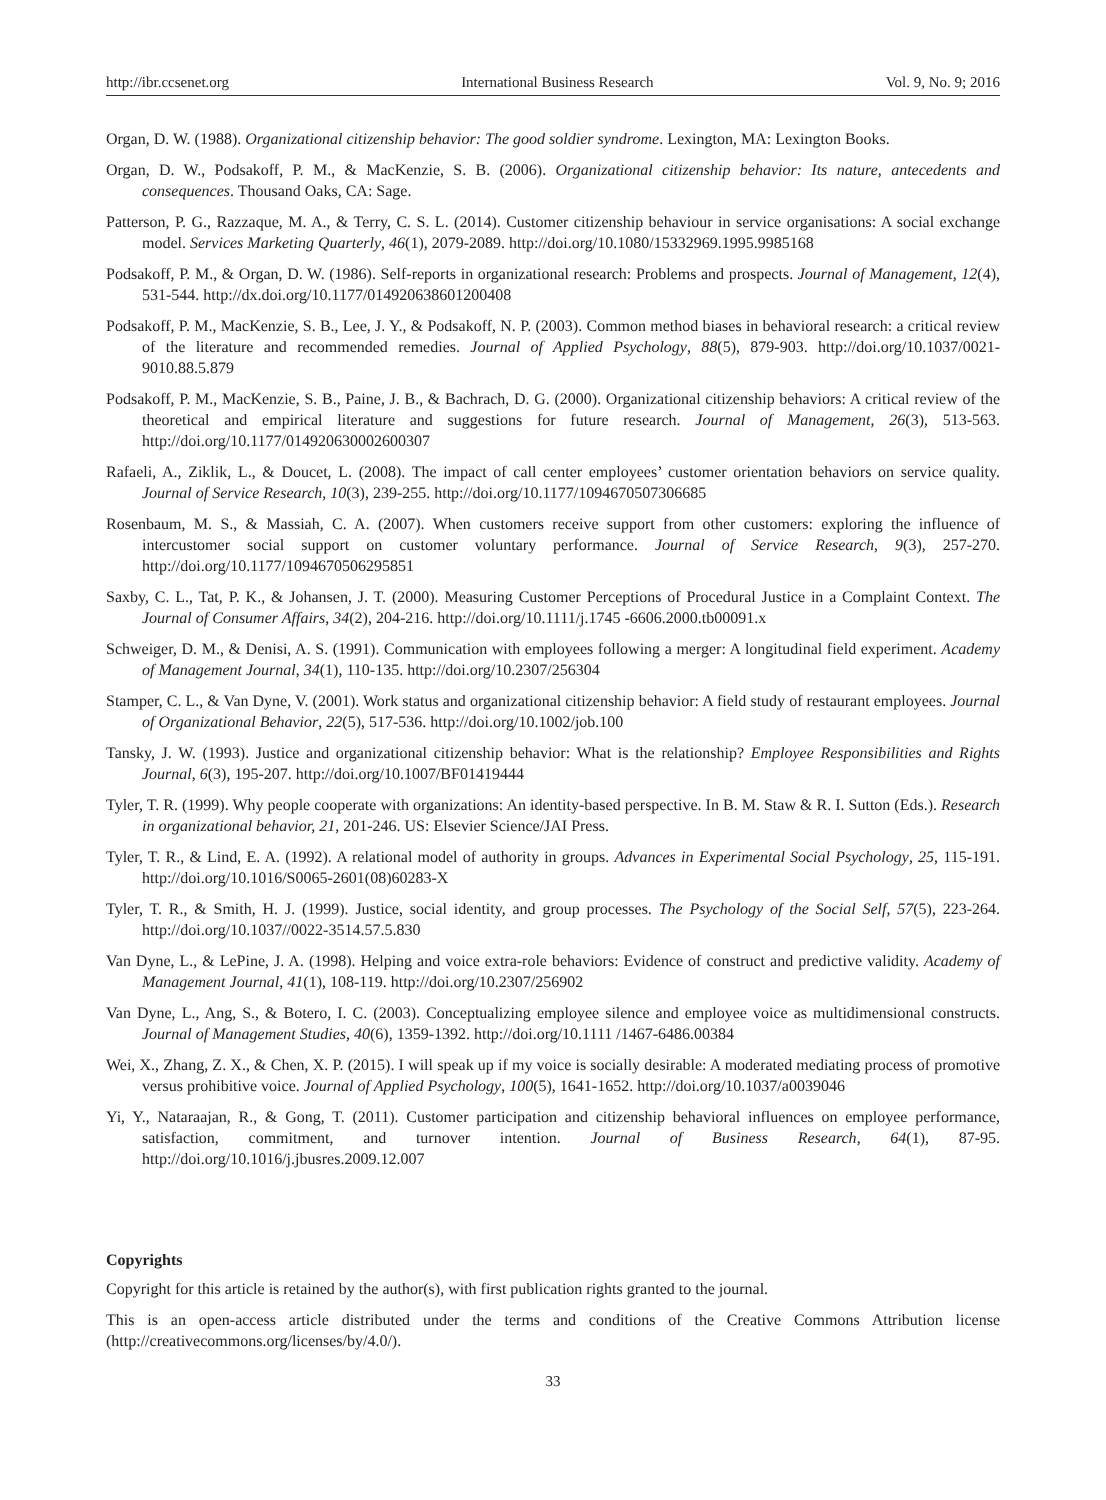http://ibr.ccsenet.org International Business Research Vol. 9, No. 9; 2016
Organ, D. W. (1988). Organizational citizenship behavior: The good soldier syndrome. Lexington, MA: Lexington Books.
Organ, D. W., Podsakoff, P. M., & MacKenzie, S. B. (2006). Organizational citizenship behavior: Its nature, antecedents and consequences. Thousand Oaks, CA: Sage.
Patterson, P. G., Razzaque, M. A., & Terry, C. S. L. (2014). Customer citizenship behaviour in service organisations: A social exchange model. Services Marketing Quarterly, 46(1), 2079-2089. http://doi.org/10.1080/15332969.1995.9985168
Podsakoff, P. M., & Organ, D. W. (1986). Self-reports in organizational research: Problems and prospects. Journal of Management, 12(4), 531-544. http://dx.doi.org/10.1177/014920638601200408
Podsakoff, P. M., MacKenzie, S. B., Lee, J. Y., & Podsakoff, N. P. (2003). Common method biases in behavioral research: a critical review of the literature and recommended remedies. Journal of Applied Psychology, 88(5), 879-903. http://doi.org/10.1037/0021-9010.88.5.879
Podsakoff, P. M., MacKenzie, S. B., Paine, J. B., & Bachrach, D. G. (2000). Organizational citizenship behaviors: A critical review of the theoretical and empirical literature and suggestions for future research. Journal of Management, 26(3), 513-563. http://doi.org/10.1177/014920630002600307
Rafaeli, A., Ziklik, L., & Doucet, L. (2008). The impact of call center employees’ customer orientation behaviors on service quality. Journal of Service Research, 10(3), 239-255. http://doi.org/10.1177/1094670507306685
Rosenbaum, M. S., & Massiah, C. A. (2007). When customers receive support from other customers: exploring the influence of intercustomer social support on customer voluntary performance. Journal of Service Research, 9(3), 257-270. http://doi.org/10.1177/1094670506295851
Saxby, C. L., Tat, P. K., & Johansen, J. T. (2000). Measuring Customer Perceptions of Procedural Justice in a Complaint Context. The Journal of Consumer Affairs, 34(2), 204-216. http://doi.org/10.1111/j.1745 -6606.2000.tb00091.x
Schweiger, D. M., & Denisi, A. S. (1991). Communication with employees following a merger: A longitudinal field experiment. Academy of Management Journal, 34(1), 110-135. http://doi.org/10.2307/256304
Stamper, C. L., & Van Dyne, V. (2001). Work status and organizational citizenship behavior: A field study of restaurant employees. Journal of Organizational Behavior, 22(5), 517-536. http://doi.org/10.1002/job.100
Tansky, J. W. (1993). Justice and organizational citizenship behavior: What is the relationship? Employee Responsibilities and Rights Journal, 6(3), 195-207. http://doi.org/10.1007/BF01419444
Tyler, T. R. (1999). Why people cooperate with organizations: An identity-based perspective. In B. M. Staw & R. I. Sutton (Eds.). Research in organizational behavior, 21, 201-246. US: Elsevier Science/JAI Press.
Tyler, T. R., & Lind, E. A. (1992). A relational model of authority in groups. Advances in Experimental Social Psychology, 25, 115-191. http://doi.org/10.1016/S0065-2601(08)60283-X
Tyler, T. R., & Smith, H. J. (1999). Justice, social identity, and group processes. The Psychology of the Social Self, 57(5), 223-264. http://doi.org/10.1037//0022-3514.57.5.830
Van Dyne, L., & LePine, J. A. (1998). Helping and voice extra-role behaviors: Evidence of construct and predictive validity. Academy of Management Journal, 41(1), 108-119. http://doi.org/10.2307/256902
Van Dyne, L., Ang, S., & Botero, I. C. (2003). Conceptualizing employee silence and employee voice as multidimensional constructs. Journal of Management Studies, 40(6), 1359-1392. http://doi.org/10.1111 /1467-6486.00384
Wei, X., Zhang, Z. X., & Chen, X. P. (2015). I will speak up if my voice is socially desirable: A moderated mediating process of promotive versus prohibitive voice. Journal of Applied Psychology, 100(5), 1641-1652. http://doi.org/10.1037/a0039046
Yi, Y., Nataraajan, R., & Gong, T. (2011). Customer participation and citizenship behavioral influences on employee performance, satisfaction, commitment, and turnover intention. Journal of Business Research, 64(1), 87-95. http://doi.org/10.1016/j.jbusres.2009.12.007
Copyrights
Copyright for this article is retained by the author(s), with first publication rights granted to the journal.
This is an open-access article distributed under the terms and conditions of the Creative Commons Attribution license (http://creativecommons.org/licenses/by/4.0/).
33